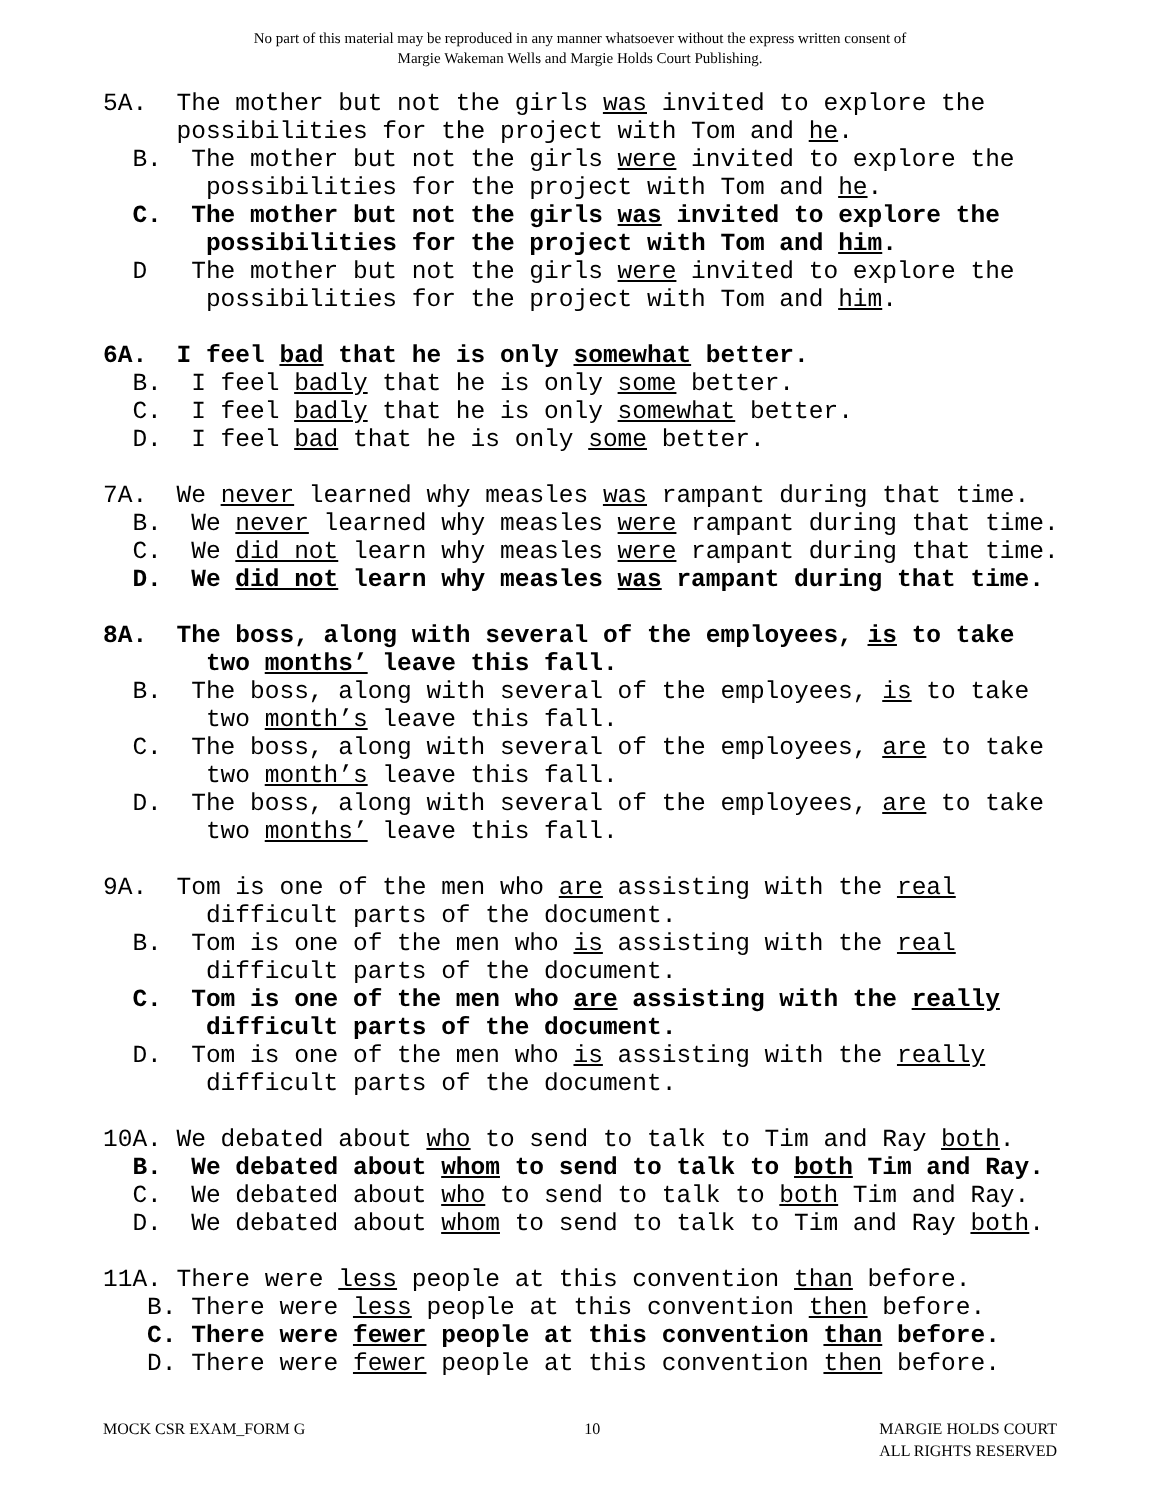No part of this material may be reproduced in any manner whatsoever without the express written consent of
Margie Wakeman Wells and Margie Holds Court Publishing.
5A. The mother but not the girls was invited to explore the
possibilities for the project with Tom and he.
B. The mother but not the girls were invited to explore the
possibilities for the project with Tom and he.
C. The mother but not the girls was invited to explore the
possibilities for the project with Tom and him.
D The mother but not the girls were invited to explore the
possibilities for the project with Tom and him.
6A. I feel bad that he is only somewhat better.
B. I feel badly that he is only some better.
C. I feel badly that he is only somewhat better.
D. I feel bad that he is only some better.
7A. We never learned why measles was rampant during that time.
B. We never learned why measles were rampant during that time.
C. We did not learn why measles were rampant during that time.
D. We did not learn why measles was rampant during that time.
8A. The boss, along with several of the employees, is to take
two months’ leave this fall.
B. The boss, along with several of the employees, is to take
two month’s leave this fall.
C. The boss, along with several of the employees, are to take
two month’s leave this fall.
D. The boss, along with several of the employees, are to take
two months’ leave this fall.
9A. Tom is one of the men who are assisting with the real
difficult parts of the document.
B. Tom is one of the men who is assisting with the real
difficult parts of the document.
C. Tom is one of the men who are assisting with the really
difficult parts of the document.
D. Tom is one of the men who is assisting with the really
difficult parts of the document.
10A. We debated about who to send to talk to Tim and Ray both.
B. We debated about whom to send to talk to both Tim and Ray.
C. We debated about who to send to talk to both Tim and Ray.
D. We debated about whom to send to talk to Tim and Ray both.
11A. There were less people at this convention than before.
B. There were less people at this convention then before.
C. There were fewer people at this convention than before.
D. There were fewer people at this convention then before.
MOCK CSR EXAM_FORM G 10 MARGIE HOLDS COURT
ALL RIGHTS RESERVED